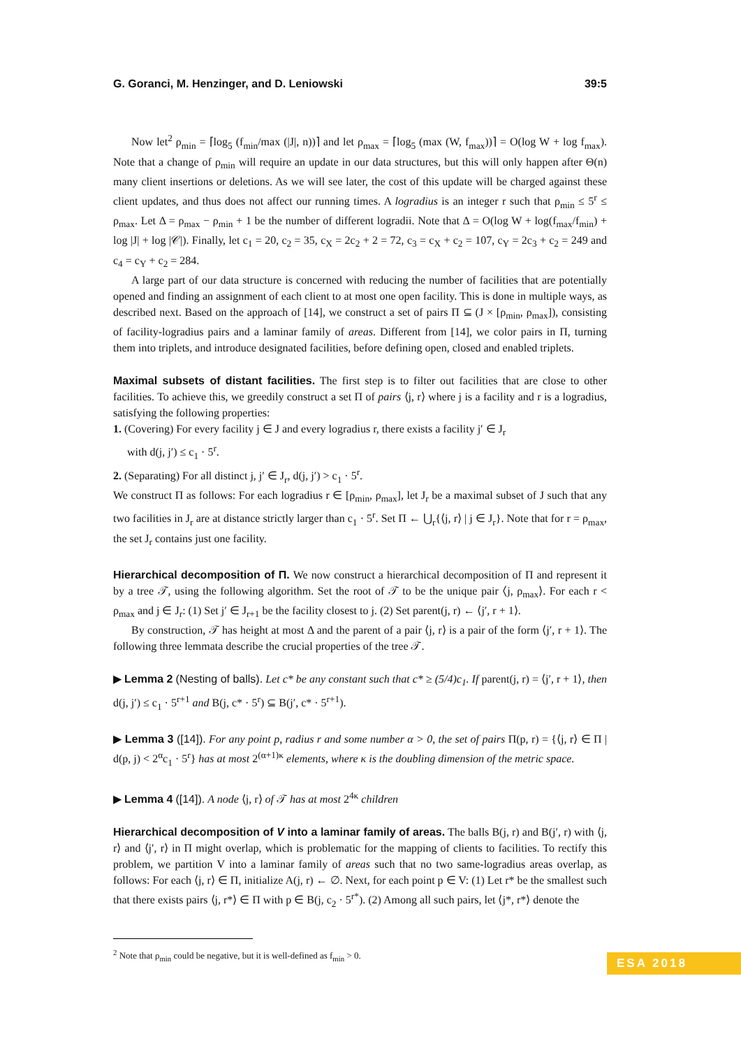G. Goranci, M. Henzinger, and D. Leniowski 39:5
Now let<sup>2</sup> ρ<sub>min</sub> = ⌈log<sub>5</sub> (f<sub>min</sub>/max (|J|, n))⌉ and let ρ<sub>max</sub> = ⌈log<sub>5</sub> (max (W, f<sub>max</sub>))⌉ = O(log W + log f<sub>max</sub>). Note that a change of ρ<sub>min</sub> will require an update in our data structures, but this will only happen after Θ(n) many client insertions or deletions. As we will see later, the cost of this update will be charged against these client updates, and thus does not affect our running times. A logradius is an integer r such that ρ<sub>min</sub> ≤ 5<sup>r</sup> ≤ ρ<sub>max</sub>. Let Δ = ρ<sub>max</sub> − ρ<sub>min</sub> + 1 be the number of different logradii. Note that Δ = O(log W + log(f<sub>max</sub>/f<sub>min</sub>) + log |J| + log |𝒞|). Finally, let c<sub>1</sub> = 20, c<sub>2</sub> = 35, c<sub>X</sub> = 2c<sub>2</sub> + 2 = 72, c<sub>3</sub> = c<sub>X</sub> + c<sub>2</sub> = 107, c<sub>Y</sub> = 2c<sub>3</sub> + c<sub>2</sub> = 249 and c<sub>4</sub> = c<sub>Y</sub> + c<sub>2</sub> = 284.
A large part of our data structure is concerned with reducing the number of facilities that are potentially opened and finding an assignment of each client to at most one open facility. This is done in multiple ways, as described next. Based on the approach of [14], we construct a set of pairs Π ⊆ (J × [ρ<sub>min</sub>, ρ<sub>max</sub>]), consisting of facility-logradius pairs and a laminar family of areas. Different from [14], we color pairs in Π, turning them into triplets, and introduce designated facilities, before defining open, closed and enabled triplets.
Maximal subsets of distant facilities. The first step is to filter out facilities that are close to other facilities. To achieve this, we greedily construct a set Π of pairs ⟨j, r⟩ where j is a facility and r is a logradius, satisfying the following properties:
1. (Covering) For every facility j ∈ J and every logradius r, there exists a facility j′ ∈ J<sub>r</sub>
with d(j, j′) ≤ c<sub>1</sub> · 5<sup>r</sup>.
2. (Separating) For all distinct j, j′ ∈ J<sub>r</sub>, d(j, j′) > c<sub>1</sub> · 5<sup>r</sup>.
We construct Π as follows: For each logradius r ∈ [ρ<sub>min</sub>, ρ<sub>max</sub>], let J<sub>r</sub> be a maximal subset of J such that any two facilities in J<sub>r</sub> are at distance strictly larger than c<sub>1</sub> · 5<sup>r</sup>. Set Π ← ⋃<sub>r</sub>{⟨j, r⟩ | j ∈ J<sub>r</sub>}. Note that for r = ρ<sub>max</sub>, the set J<sub>r</sub> contains just one facility.
Hierarchical decomposition of Π. We now construct a hierarchical decomposition of Π and represent it by a tree 𝒯, using the following algorithm. Set the root of 𝒯 to be the unique pair ⟨j, ρ<sub>max</sub>⟩. For each r < ρ<sub>max</sub> and j ∈ J<sub>r</sub>: (1) Set j′ ∈ J<sub>r+1</sub> be the facility closest to j. (2) Set parent(j, r) ← ⟨j′, r + 1⟩.
By construction, 𝒯 has height at most Δ and the parent of a pair ⟨j, r⟩ is a pair of the form ⟨j′, r + 1⟩. The following three lemmata describe the crucial properties of the tree 𝒯.
▶ Lemma 2 (Nesting of balls). Let c* be any constant such that c* ≥ (5/4)c<sub>1</sub>. If parent(j, r) = ⟨j′, r + 1⟩, then d(j, j′) ≤ c<sub>1</sub> · 5<sup>r+1</sup> and B(j, c* · 5<sup>r</sup>) ⊆ B(j′, c* · 5<sup>r+1</sup>).
▶ Lemma 3 ([14]). For any point p, radius r and some number α > 0, the set of pairs Π(p, r) = {⟨j, r⟩ ∈ Π | d(p, j) < 2<sup>α</sup>c<sub>1</sub> · 5<sup>r</sup>} has at most 2<sup>(α+1)κ</sup> elements, where κ is the doubling dimension of the metric space.
▶ Lemma 4 ([14]). A node ⟨j, r⟩ of 𝒯 has at most 2<sup>4κ</sup> children
Hierarchical decomposition of V into a laminar family of areas. The balls B(j, r) and B(j′, r) with ⟨j, r⟩ and ⟨j′, r⟩ in Π might overlap, which is problematic for the mapping of clients to facilities. To rectify this problem, we partition V into a laminar family of areas such that no two same-logradius areas overlap, as follows: For each ⟨j, r⟩ ∈ Π, initialize A(j, r) ← ∅. Next, for each point p ∈ V: (1) Let r* be the smallest such that there exists pairs ⟨j, r*⟩ ∈ Π with p ∈ B(j, c<sub>2</sub> · 5<sup>r*</sup>). (2) Among all such pairs, let ⟨j*, r*⟩ denote the
<sup>2</sup> Note that ρ<sub>min</sub> could be negative, but it is well-defined as f<sub>min</sub> > 0.
ESA 2018